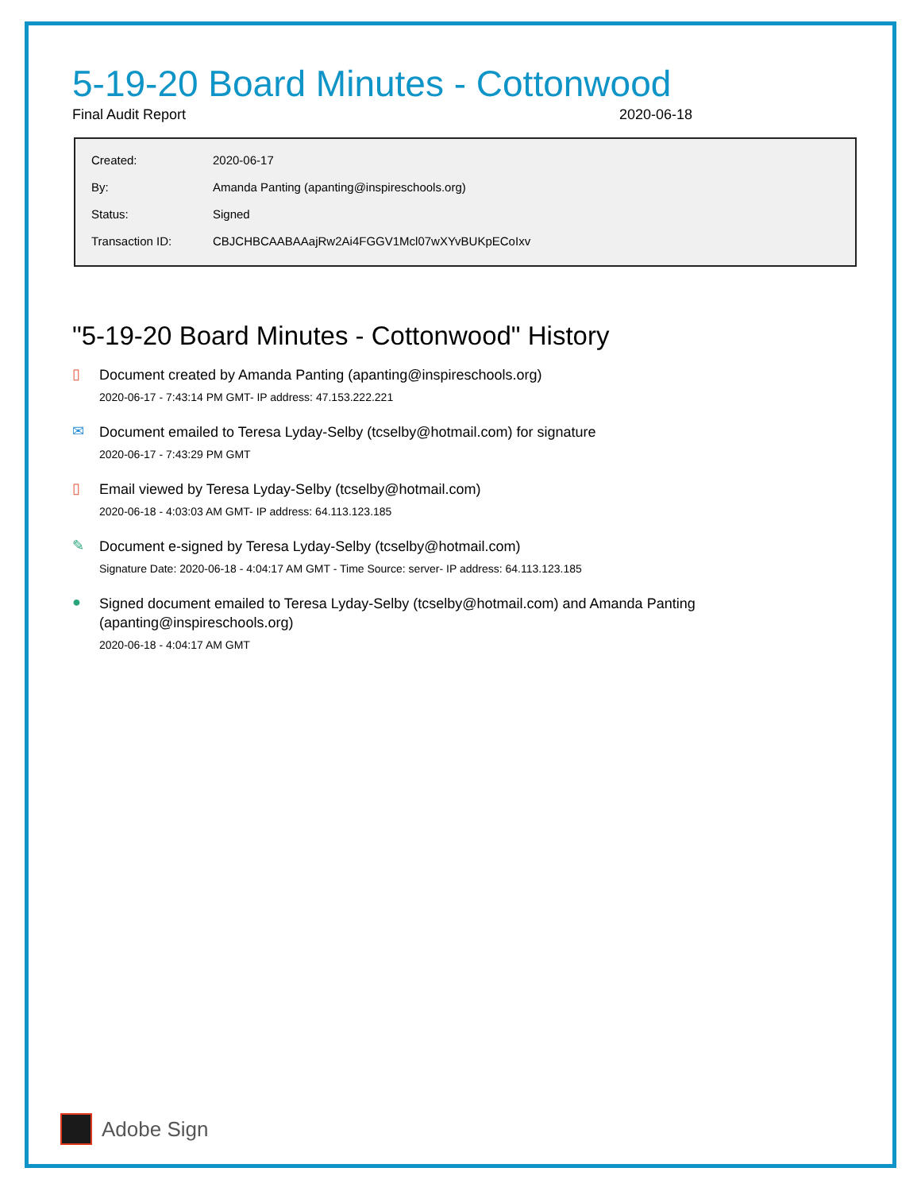5-19-20 Board Minutes - Cottonwood
Final Audit Report 2020-06-18
| Created: | 2020-06-17 |
| By: | Amanda Panting (apanting@inspireschools.org) |
| Status: | Signed |
| Transaction ID: | CBJCHBCAABAAajRw2Ai4FGGV1Mcl07wXYvBUKpECoIxv |
"5-19-20 Board Minutes - Cottonwood" History
▯
Document created by Amanda Panting (apanting@inspireschools.org)
2020-06-17 - 7:43:14 PM GMT- IP address: 47.153.222.221
✉
Document emailed to Teresa Lyday-Selby (tcselby@hotmail.com) for signature
2020-06-17 - 7:43:29 PM GMT
▯
Email viewed by Teresa Lyday-Selby (tcselby@hotmail.com)
2020-06-18 - 4:03:03 AM GMT- IP address: 64.113.123.185
✎
Document e-signed by Teresa Lyday-Selby (tcselby@hotmail.com)
Signature Date: 2020-06-18 - 4:04:17 AM GMT - Time Source: server- IP address: 64.113.123.185
●
Signed document emailed to Teresa Lyday-Selby (tcselby@hotmail.com) and Amanda Panting (apanting@inspireschools.org)
2020-06-18 - 4:04:17 AM GMT
Adobe Sign